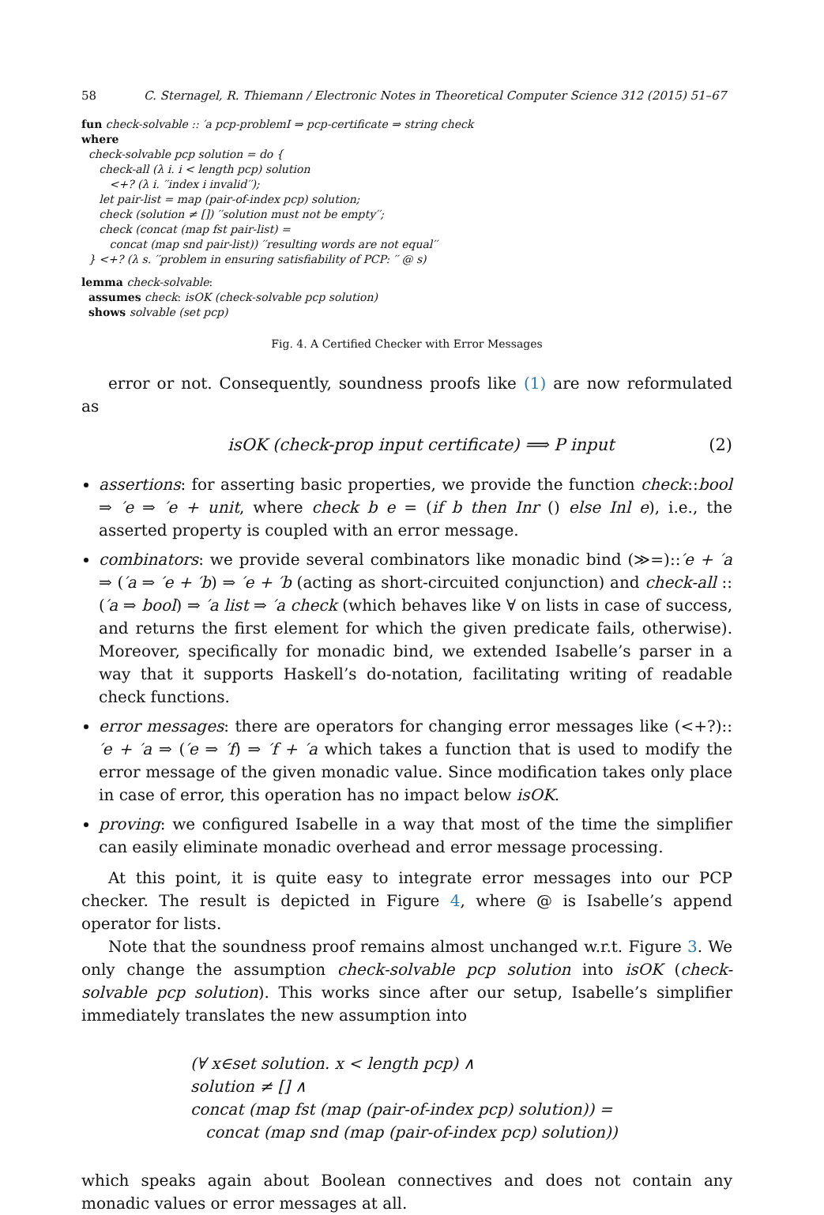58 C. Sternagel, R. Thiemann / Electronic Notes in Theoretical Computer Science 312 (2015) 51–67
fun check-solvable :: ′a pcp-problemI ⇒ pcp-certificate ⇒ string check
where
check-solvable pcp solution = do {
check-all (λ i. i < length pcp) solution
<+? (λ i. ′′index i invalid′′);
let pair-list = map (pair-of-index pcp) solution;
check (solution ≠ []) ′′solution must not be empty′′;
check (concat (map fst pair-list) =
concat (map snd pair-list)) ′′resulting words are not equal′′
} <+? (λ s. ′′problem in ensuring satisfiability of PCP: ′′ @ s)
lemma check-solvable:
assumes check: isOK (check-solvable pcp solution)
shows solvable (set pcp)
Fig. 4. A Certified Checker with Error Messages
error or not. Consequently, soundness proofs like (1) are now reformulated as
isOK (check-prop input certificate) ⟹ P input (2)
assertions: for asserting basic properties, we provide the function check::bool ⇒ ′e ⇒ ′e + unit, where check b e = (if b then Inr () else Inl e), i.e., the asserted property is coupled with an error message.
combinators: we provide several combinators like monadic bind (≫=)::′e + ′a ⇒ (′a ⇒ ′e + ′b) ⇒ ′e + ′b (acting as short-circuited conjunction) and check-all :: (′a ⇒ bool) ⇒ ′a list ⇒ ′a check (which behaves like ∀ on lists in case of success, and returns the first element for which the given predicate fails, otherwise). Moreover, specifically for monadic bind, we extended Isabelle’s parser in a way that it supports Haskell’s do-notation, facilitating writing of readable check functions.
error messages: there are operators for changing error messages like (<+?)::′e + ′a ⇒ (′e ⇒ ′f) ⇒ ′f + ′a which takes a function that is used to modify the error message of the given monadic value. Since modification takes only place in case of error, this operation has no impact below isOK.
proving: we configured Isabelle in a way that most of the time the simplifier can easily eliminate monadic overhead and error message processing.
At this point, it is quite easy to integrate error messages into our PCP checker. The result is depicted in Figure 4, where @ is Isabelle’s append operator for lists.
Note that the soundness proof remains almost unchanged w.r.t. Figure 3. We only change the assumption check-solvable pcp solution into isOK (check-solvable pcp solution). This works since after our setup, Isabelle’s simplifier immediately translates the new assumption into
(∀ x∈set solution. x < length pcp) ∧
solution ≠ [] ∧
concat (map fst (map (pair-of-index pcp) solution)) =
concat (map snd (map (pair-of-index pcp) solution))
which speaks again about Boolean connectives and does not contain any monadic values or error messages at all.